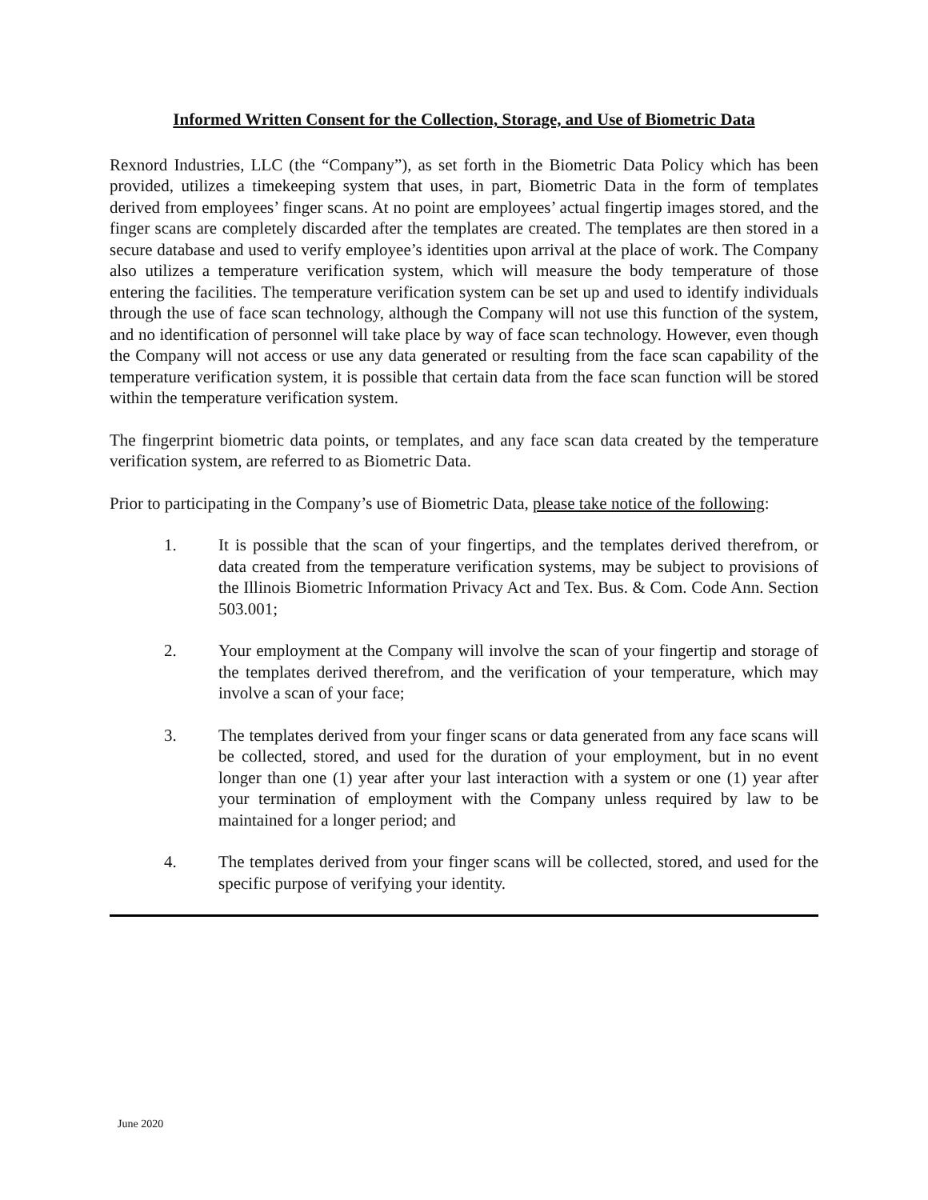Informed Written Consent for the Collection, Storage, and Use of Biometric Data
Rexnord Industries, LLC (the “Company”), as set forth in the Biometric Data Policy which has been provided, utilizes a timekeeping system that uses, in part, Biometric Data in the form of templates derived from employees’ finger scans. At no point are employees’ actual fingertip images stored, and the finger scans are completely discarded after the templates are created. The templates are then stored in a secure database and used to verify employee’s identities upon arrival at the place of work. The Company also utilizes a temperature verification system, which will measure the body temperature of those entering the facilities. The temperature verification system can be set up and used to identify individuals through the use of face scan technology, although the Company will not use this function of the system, and no identification of personnel will take place by way of face scan technology. However, even though the Company will not access or use any data generated or resulting from the face scan capability of the temperature verification system, it is possible that certain data from the face scan function will be stored within the temperature verification system.
The fingerprint biometric data points, or templates, and any face scan data created by the temperature verification system, are referred to as Biometric Data.
Prior to participating in the Company’s use of Biometric Data, please take notice of the following:
1. It is possible that the scan of your fingertips, and the templates derived therefrom, or data created from the temperature verification systems, may be subject to provisions of the Illinois Biometric Information Privacy Act and Tex. Bus. & Com. Code Ann. Section 503.001;
2. Your employment at the Company will involve the scan of your fingertip and storage of the templates derived therefrom, and the verification of your temperature, which may involve a scan of your face;
3. The templates derived from your finger scans or data generated from any face scans will be collected, stored, and used for the duration of your employment, but in no event longer than one (1) year after your last interaction with a system or one (1) year after your termination of employment with the Company unless required by law to be maintained for a longer period; and
4. The templates derived from your finger scans will be collected, stored, and used for the specific purpose of verifying your identity.
June 2020